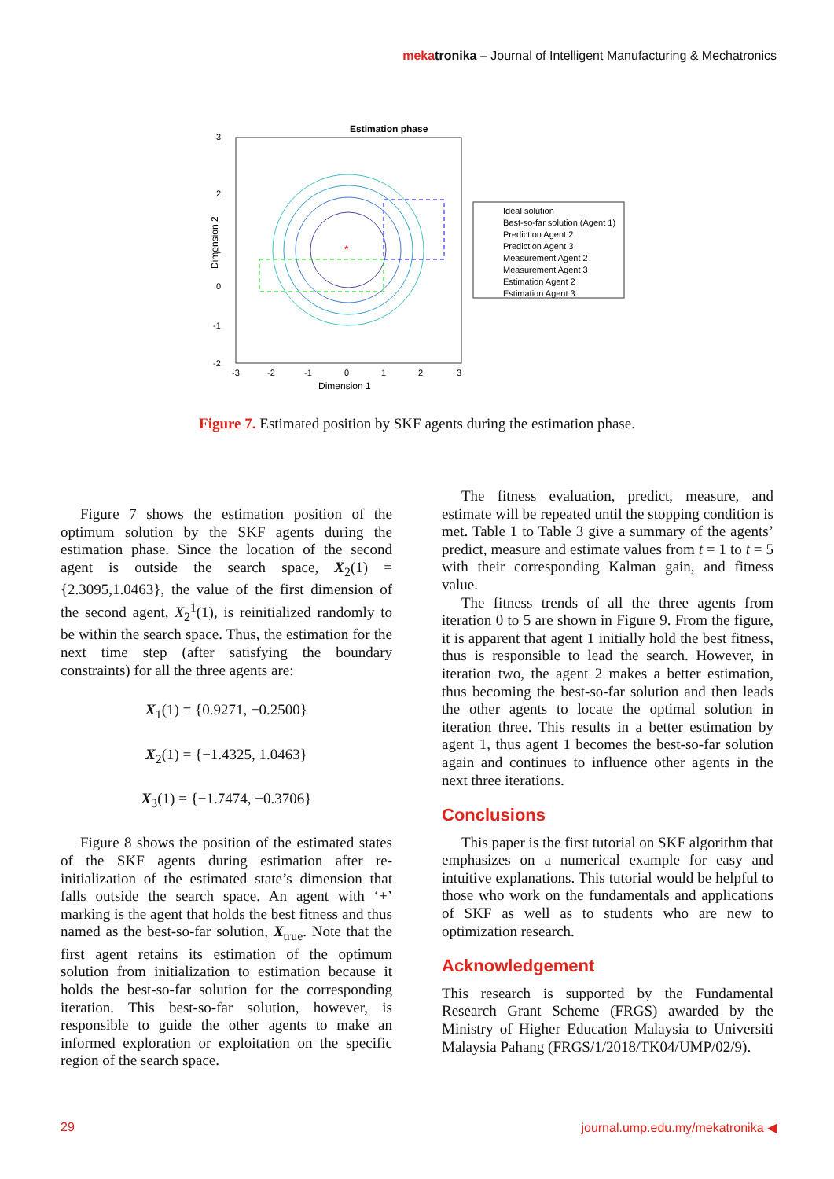mekatronika – Journal of Intelligent Manufacturing & Mechatronics
Estimation phase
*
3
2
1
0
-1
-2
-3
-2
-1
0
1
2
3
Dimension 1
Dimension 2
Ideal solution
Best-so-far solution (Agent 1)
Prediction Agent 2
Prediction Agent 3
Measurement Agent 2
Measurement Agent 3
Estimation Agent 2
Estimation Agent 3
Figure 7. Estimated position by SKF agents during the estimation phase.
Figure 7 shows the estimation position of the optimum solution by the SKF agents during the estimation phase. Since the location of the second agent is outside the search space, X<sub>2</sub>(1) = {2.3095,1.0463}, the value of the first dimension of the second agent, X<sub>2</sub><sup>1</sup>(1), is reinitialized randomly to be within the search space. Thus, the estimation for the next time step (after satisfying the boundary constraints) for all the three agents are:
X<sub>1</sub>(1) = {0.9271, −0.2500}
X<sub>2</sub>(1) = {−1.4325, 1.0463}
X<sub>3</sub>(1) = {−1.7474, −0.3706}
Figure 8 shows the position of the estimated states of the SKF agents during estimation after re-initialization of the estimated state’s dimension that falls outside the search space. An agent with ‘+’ marking is the agent that holds the best fitness and thus named as the best-so-far solution, X<sub>true</sub>. Note that the first agent retains its estimation of the optimum solution from initialization to estimation because it holds the best-so-far solution for the corresponding iteration. This best-so-far solution, however, is responsible to guide the other agents to make an informed exploration or exploitation on the specific region of the search space.
The fitness evaluation, predict, measure, and estimate will be repeated until the stopping condition is met. Table 1 to Table 3 give a summary of the agents’ predict, measure and estimate values from t = 1 to t = 5 with their corresponding Kalman gain, and fitness value.
The fitness trends of all the three agents from iteration 0 to 5 are shown in Figure 9. From the figure, it is apparent that agent 1 initially hold the best fitness, thus is responsible to lead the search. However, in iteration two, the agent 2 makes a better estimation, thus becoming the best-so-far solution and then leads the other agents to locate the optimal solution in iteration three. This results in a better estimation by agent 1, thus agent 1 becomes the best-so-far solution again and continues to influence other agents in the next three iterations.
Conclusions
This paper is the first tutorial on SKF algorithm that emphasizes on a numerical example for easy and intuitive explanations. This tutorial would be helpful to those who work on the fundamentals and applications of SKF as well as to students who are new to optimization research.
Acknowledgement
This research is supported by the Fundamental Research Grant Scheme (FRGS) awarded by the Ministry of Higher Education Malaysia to Universiti Malaysia Pahang (FRGS/1/2018/TK04/UMP/02/9).
29
journal.ump.edu.my/mekatronika ◀